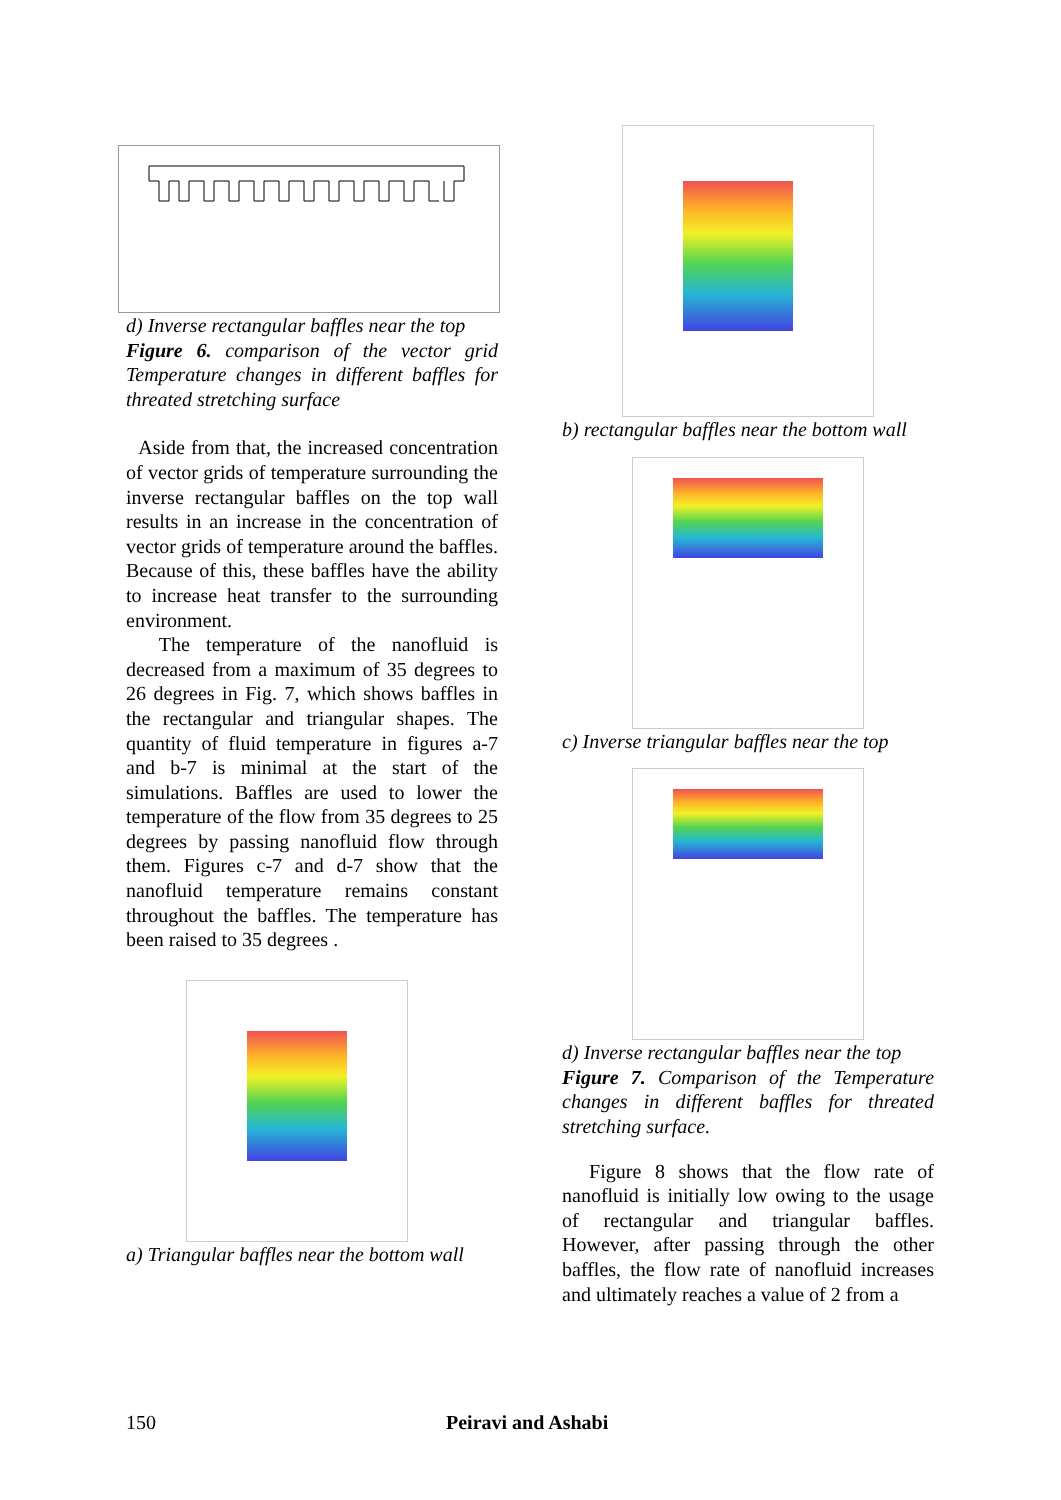d) Inverse rectangular baffles near the top
Figure 6. comparison of the vector grid Temperature changes in different baffles for threated stretching surface
Aside from that, the increased concentration of vector grids of temperature surrounding the inverse rectangular baffles on the top wall results in an increase in the concentration of vector grids of temperature around the baffles. Because of this, these baffles have the ability to increase heat transfer to the surrounding environment.
The temperature of the nanofluid is decreased from a maximum of 35 degrees to 26 degrees in Fig. 7, which shows baffles in the rectangular and triangular shapes. The quantity of fluid temperature in figures a-7 and b-7 is minimal at the start of the simulations. Baffles are used to lower the temperature of the flow from 35 degrees to 25 degrees by passing nanofluid flow through them. Figures c-7 and d-7 show that the nanofluid temperature remains constant throughout the baffles. The temperature has been raised to 35 degrees .
a) Triangular baffles near the bottom wall
b) rectangular baffles near the bottom wall
c) Inverse triangular baffles near the top
d) Inverse rectangular baffles near the top
Figure 7. Comparison of the Temperature changes in different baffles for threated stretching surface.
Figure 8 shows that the flow rate of nanofluid is initially low owing to the usage of rectangular and triangular baffles. However, after passing through the other baffles, the flow rate of nanofluid increases and ultimately reaches a value of 2 from a
150 Peiravi and Ashabi